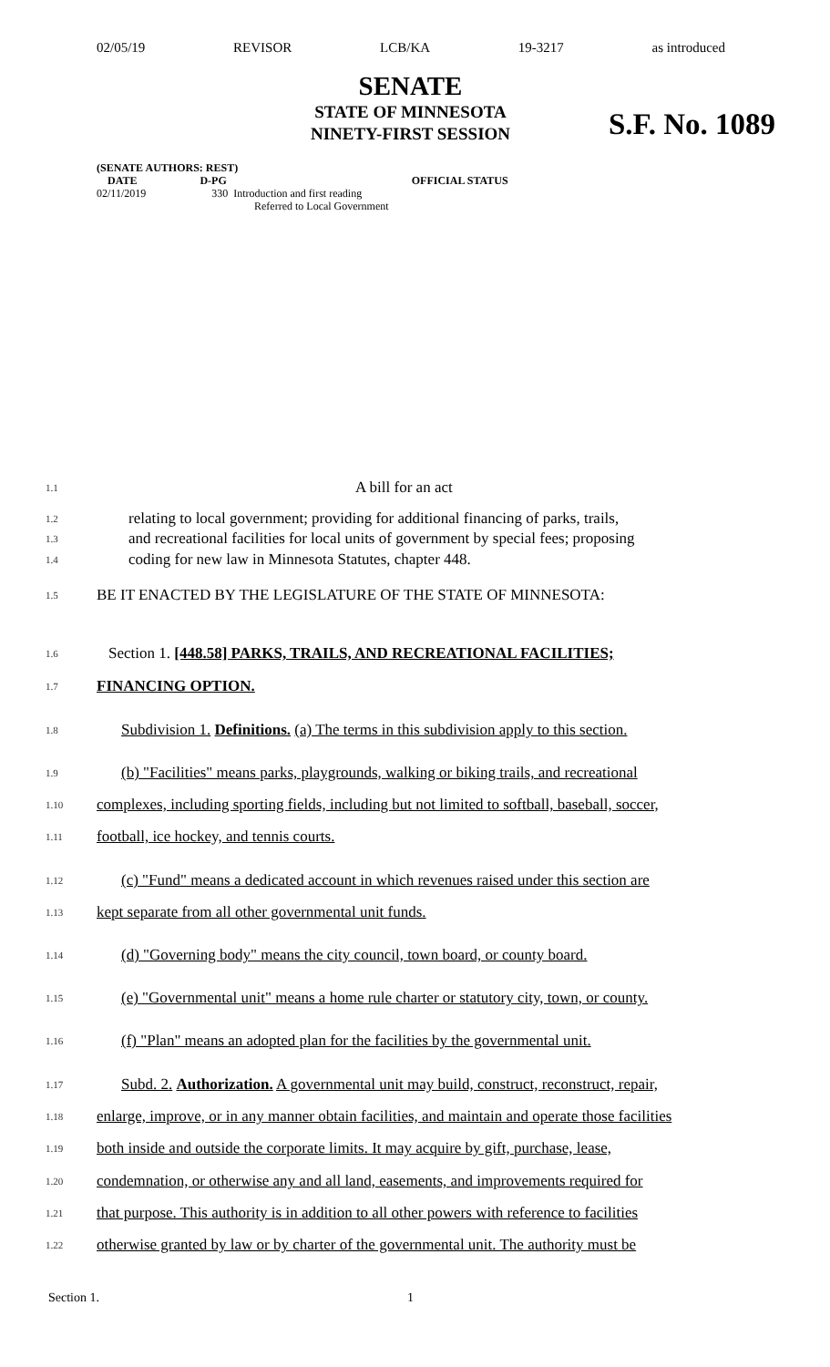02/05/19 REVISOR LCB/KA 19-3217 as introduced
SENATE
STATE OF MINNESOTA
NINETY-FIRST SESSION
S.F. No. 1089
(SENATE AUTHORS: REST)
DATE D-PG OFFICIAL STATUS
02/11/2019 330 Introduction and first reading
Referred to Local Government
1.1 A bill for an act
1.2 relating to local government; providing for additional financing of parks, trails,
1.3 and recreational facilities for local units of government by special fees; proposing
1.4 coding for new law in Minnesota Statutes, chapter 448.
1.5 BE IT ENACTED BY THE LEGISLATURE OF THE STATE OF MINNESOTA:
1.6 Section 1. [448.58] PARKS, TRAILS, AND RECREATIONAL FACILITIES;
1.7 FINANCING OPTION.
1.8 Subdivision 1. Definitions. (a) The terms in this subdivision apply to this section.
1.9 (b) "Facilities" means parks, playgrounds, walking or biking trails, and recreational
1.10 complexes, including sporting fields, including but not limited to softball, baseball, soccer,
1.11 football, ice hockey, and tennis courts.
1.12 (c) "Fund" means a dedicated account in which revenues raised under this section are
1.13 kept separate from all other governmental unit funds.
1.14 (d) "Governing body" means the city council, town board, or county board.
1.15 (e) "Governmental unit" means a home rule charter or statutory city, town, or county.
1.16 (f) "Plan" means an adopted plan for the facilities by the governmental unit.
1.17 Subd. 2. Authorization. A governmental unit may build, construct, reconstruct, repair,
1.18 enlarge, improve, or in any manner obtain facilities, and maintain and operate those facilities
1.19 both inside and outside the corporate limits. It may acquire by gift, purchase, lease,
1.20 condemnation, or otherwise any and all land, easements, and improvements required for
1.21 that purpose. This authority is in addition to all other powers with reference to facilities
1.22 otherwise granted by law or by charter of the governmental unit. The authority must be
Section 1. 1